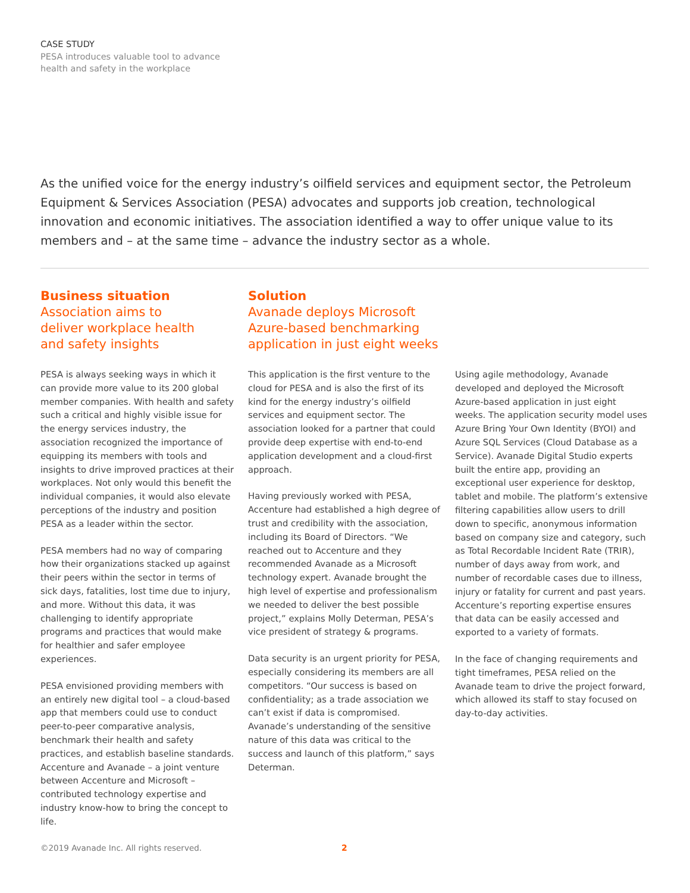CASE STUDY
PESA introduces valuable tool to advance
health and safety in the workplace
As the unified voice for the energy industry’s oilfield services and equipment sector, the Petroleum Equipment & Services Association (PESA) advocates and supports job creation, technological innovation and economic initiatives. The association identified a way to offer unique value to its members and – at the same time – advance the industry sector as a whole.
Business situation
Association aims to deliver workplace health and safety insights
Solution
Avanade deploys Microsoft Azure-based benchmarking application in just eight weeks
PESA is always seeking ways in which it can provide more value to its 200 global member companies. With health and safety such a critical and highly visible issue for the energy services industry, the association recognized the importance of equipping its members with tools and insights to drive improved practices at their workplaces. Not only would this benefit the individual companies, it would also elevate perceptions of the industry and position PESA as a leader within the sector.
PESA members had no way of comparing how their organizations stacked up against their peers within the sector in terms of sick days, fatalities, lost time due to injury, and more. Without this data, it was challenging to identify appropriate programs and practices that would make for healthier and safer employee experiences.
PESA envisioned providing members with an entirely new digital tool – a cloud-based app that members could use to conduct peer-to-peer comparative analysis, benchmark their health and safety practices, and establish baseline standards. Accenture and Avanade – a joint venture between Accenture and Microsoft – contributed technology expertise and industry know-how to bring the concept to life.
This application is the first venture to the cloud for PESA and is also the first of its kind for the energy industry’s oilfield services and equipment sector. The association looked for a partner that could provide deep expertise with end-to-end application development and a cloud-first approach.
Having previously worked with PESA, Accenture had established a high degree of trust and credibility with the association, including its Board of Directors. “We reached out to Accenture and they recommended Avanade as a Microsoft technology expert. Avanade brought the high level of expertise and professionalism we needed to deliver the best possible project,” explains Molly Determan, PESA’s vice president of strategy & programs.
Data security is an urgent priority for PESA, especially considering its members are all competitors. “Our success is based on confidentiality; as a trade association we can’t exist if data is compromised. Avanade’s understanding of the sensitive nature of this data was critical to the success and launch of this platform,” says Determan.
Using agile methodology, Avanade developed and deployed the Microsoft Azure-based application in just eight weeks. The application security model uses Azure Bring Your Own Identity (BYOI) and Azure SQL Services (Cloud Database as a Service). Avanade Digital Studio experts built the entire app, providing an exceptional user experience for desktop, tablet and mobile. The platform’s extensive filtering capabilities allow users to drill down to specific, anonymous information based on company size and category, such as Total Recordable Incident Rate (TRIR), number of days away from work, and number of recordable cases due to illness, injury or fatality for current and past years. Accenture’s reporting expertise ensures that data can be easily accessed and exported to a variety of formats.
In the face of changing requirements and tight timeframes, PESA relied on the Avanade team to drive the project forward, which allowed its staff to stay focused on day-to-day activities.
©2019 Avanade Inc. All rights reserved.
2